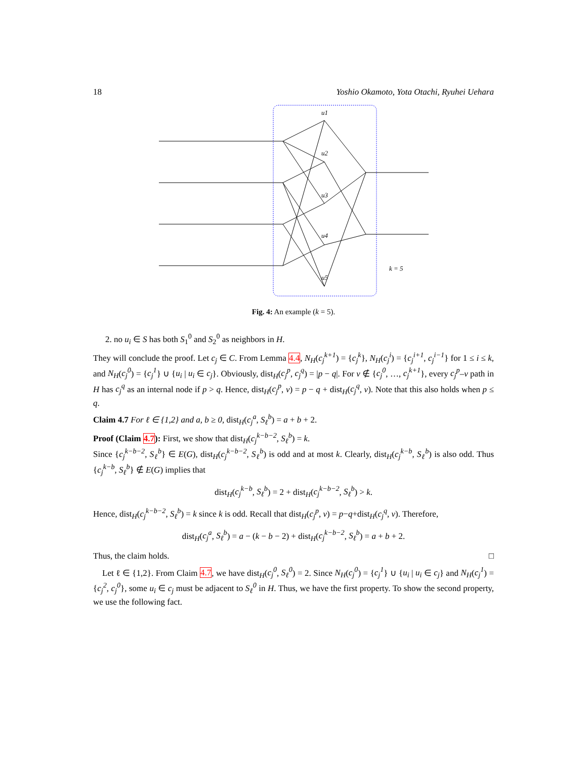18 Yoshio Okamoto, Yota Otachi, Ryuhei Uehara
u1
u2
u3
u4
u5
k = 5
Fig. 4: An example (k = 5).
2. no u<sub>i</sub> ∈ S has both S<sub>1</sub><sup>0</sup> and S<sub>2</sub><sup>0</sup> as neighbors in H.
They will conclude the proof. Let c<sub>j</sub> ∈ C. From Lemma 4.4, N<sub>H</sub>(c<sub>j</sub><sup>k+1</sup>) = {c<sub>j</sub><sup>k</sup>}, N<sub>H</sub>(c<sub>j</sub><sup>i</sup>) = {c<sub>j</sub><sup>i+1</sup>, c<sub>j</sub><sup>i−1</sup>} for 1 ≤ i ≤ k, and N<sub>H</sub>(c<sub>j</sub><sup>0</sup>) = {c<sub>j</sub><sup>1</sup>} ∪ {u<sub>i</sub> | u<sub>i</sub> ∈ c<sub>j</sub>}. Obviously, dist<sub>H</sub>(c<sub>j</sub><sup>p</sup>, c<sub>j</sub><sup>q</sup>) = |p − q|. For v ∉ {c<sub>j</sub><sup>0</sup>, …, c<sub>j</sub><sup>k+1</sup>}, every c<sub>j</sub><sup>p</sup>–v path in H has c<sub>j</sub><sup>q</sup> as an internal node if p > q. Hence, dist<sub>H</sub>(c<sub>j</sub><sup>p</sup>, v) = p − q + dist<sub>H</sub>(c<sub>j</sub><sup>q</sup>, v). Note that this also holds when p ≤ q.
Claim 4.7 For ℓ ∈ {1,2} and a, b ≥ 0, dist<sub>H</sub>(c<sub>j</sub><sup>a</sup>, S<sub>ℓ</sub><sup>b</sup>) = a + b + 2.
Proof (Claim 4.7): First, we show that dist<sub>H</sub>(c<sub>j</sub><sup>k−b−2</sup>, S<sub>ℓ</sub><sup>b</sup>) = k.
Since {c<sub>j</sub><sup>k−b−2</sup>, S<sub>ℓ</sub><sup>b</sup>} ∈ E(G), dist<sub>H</sub>(c<sub>j</sub><sup>k−b−2</sup>, S<sub>ℓ</sub><sup>b</sup>) is odd and at most k. Clearly, dist<sub>H</sub>(c<sub>j</sub><sup>k−b</sup>, S<sub>ℓ</sub><sup>b</sup>) is also odd. Thus {c<sub>j</sub><sup>k−b</sup>, S<sub>ℓ</sub><sup>b</sup>} ∉ E(G) implies that
dist<sub>H</sub>(c<sub>j</sub><sup>k−b</sup>, S<sub>ℓ</sub><sup>b</sup>) = 2 + dist<sub>H</sub>(c<sub>j</sub><sup>k−b−2</sup>, S<sub>ℓ</sub><sup>b</sup>) > k.
Hence, dist<sub>H</sub>(c<sub>j</sub><sup>k−b−2</sup>, S<sub>ℓ</sub><sup>b</sup>) = k since k is odd. Recall that dist<sub>H</sub>(c<sub>j</sub><sup>p</sup>, v) = p−q+dist<sub>H</sub>(c<sub>j</sub><sup>q</sup>, v). Therefore,
dist<sub>H</sub>(c<sub>j</sub><sup>a</sup>, S<sub>ℓ</sub><sup>b</sup>) = a − (k − b − 2) + dist<sub>H</sub>(c<sub>j</sub><sup>k−b−2</sup>, S<sub>ℓ</sub><sup>b</sup>) = a + b + 2.
Thus, the claim holds. □
Let ℓ ∈ {1,2}. From Claim 4.7, we have dist<sub>H</sub>(c<sub>j</sub><sup>0</sup>, S<sub>ℓ</sub><sup>0</sup>) = 2. Since N<sub>H</sub>(c<sub>j</sub><sup>0</sup>) = {c<sub>j</sub><sup>1</sup>} ∪ {u<sub>i</sub> | u<sub>i</sub> ∈ c<sub>j</sub>} and N<sub>H</sub>(c<sub>j</sub><sup>1</sup>) = {c<sub>j</sub><sup>2</sup>, c<sub>j</sub><sup>0</sup>}, some u<sub>i</sub> ∈ c<sub>j</sub> must be adjacent to S<sub>ℓ</sub><sup>0</sup> in H. Thus, we have the first property. To show the second property, we use the following fact.